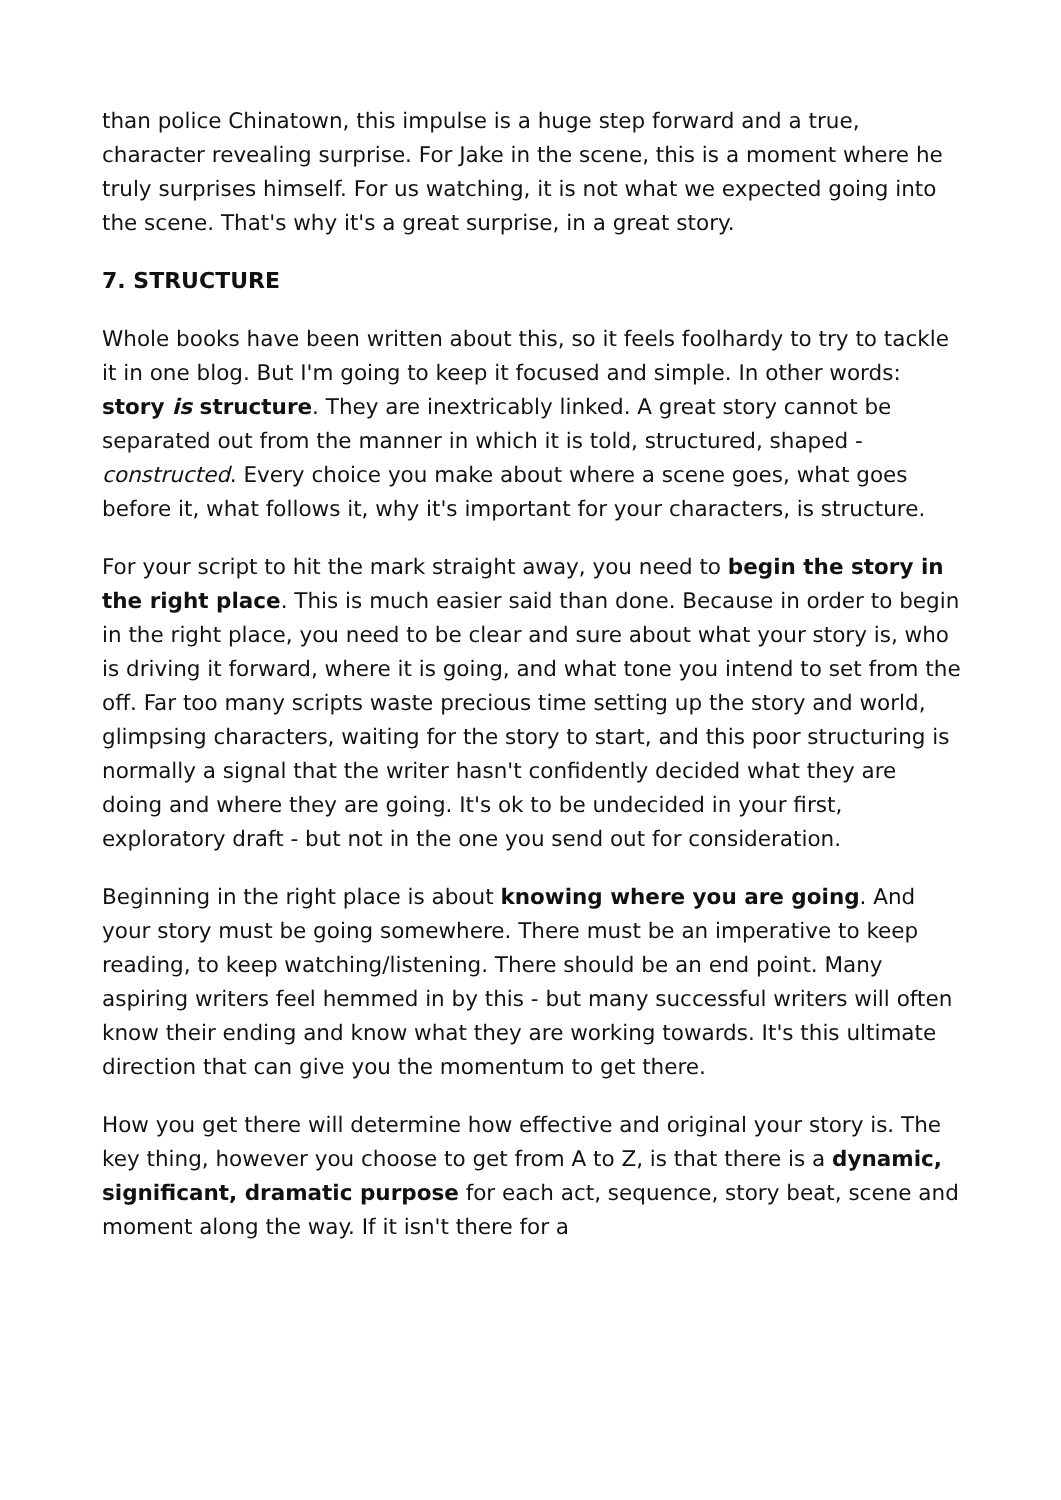than police Chinatown, this impulse is a huge step forward and a true, character revealing surprise. For Jake in the scene, this is a moment where he truly surprises himself. For us watching, it is not what we expected going into the scene. That's why it's a great surprise, in a great story.
7. STRUCTURE
Whole books have been written about this, so it feels foolhardy to try to tackle it in one blog. But I'm going to keep it focused and simple. In other words: story is structure. They are inextricably linked. A great story cannot be separated out from the manner in which it is told, structured, shaped - constructed. Every choice you make about where a scene goes, what goes before it, what follows it, why it's important for your characters, is structure.
For your script to hit the mark straight away, you need to begin the story in the right place. This is much easier said than done. Because in order to begin in the right place, you need to be clear and sure about what your story is, who is driving it forward, where it is going, and what tone you intend to set from the off. Far too many scripts waste precious time setting up the story and world, glimpsing characters, waiting for the story to start, and this poor structuring is normally a signal that the writer hasn't confidently decided what they are doing and where they are going. It's ok to be undecided in your first, exploratory draft - but not in the one you send out for consideration.
Beginning in the right place is about knowing where you are going. And your story must be going somewhere. There must be an imperative to keep reading, to keep watching/listening. There should be an end point. Many aspiring writers feel hemmed in by this - but many successful writers will often know their ending and know what they are working towards. It's this ultimate direction that can give you the momentum to get there.
How you get there will determine how effective and original your story is. The key thing, however you choose to get from A to Z, is that there is a dynamic, significant, dramatic purpose for each act, sequence, story beat, scene and moment along the way. If it isn't there for a